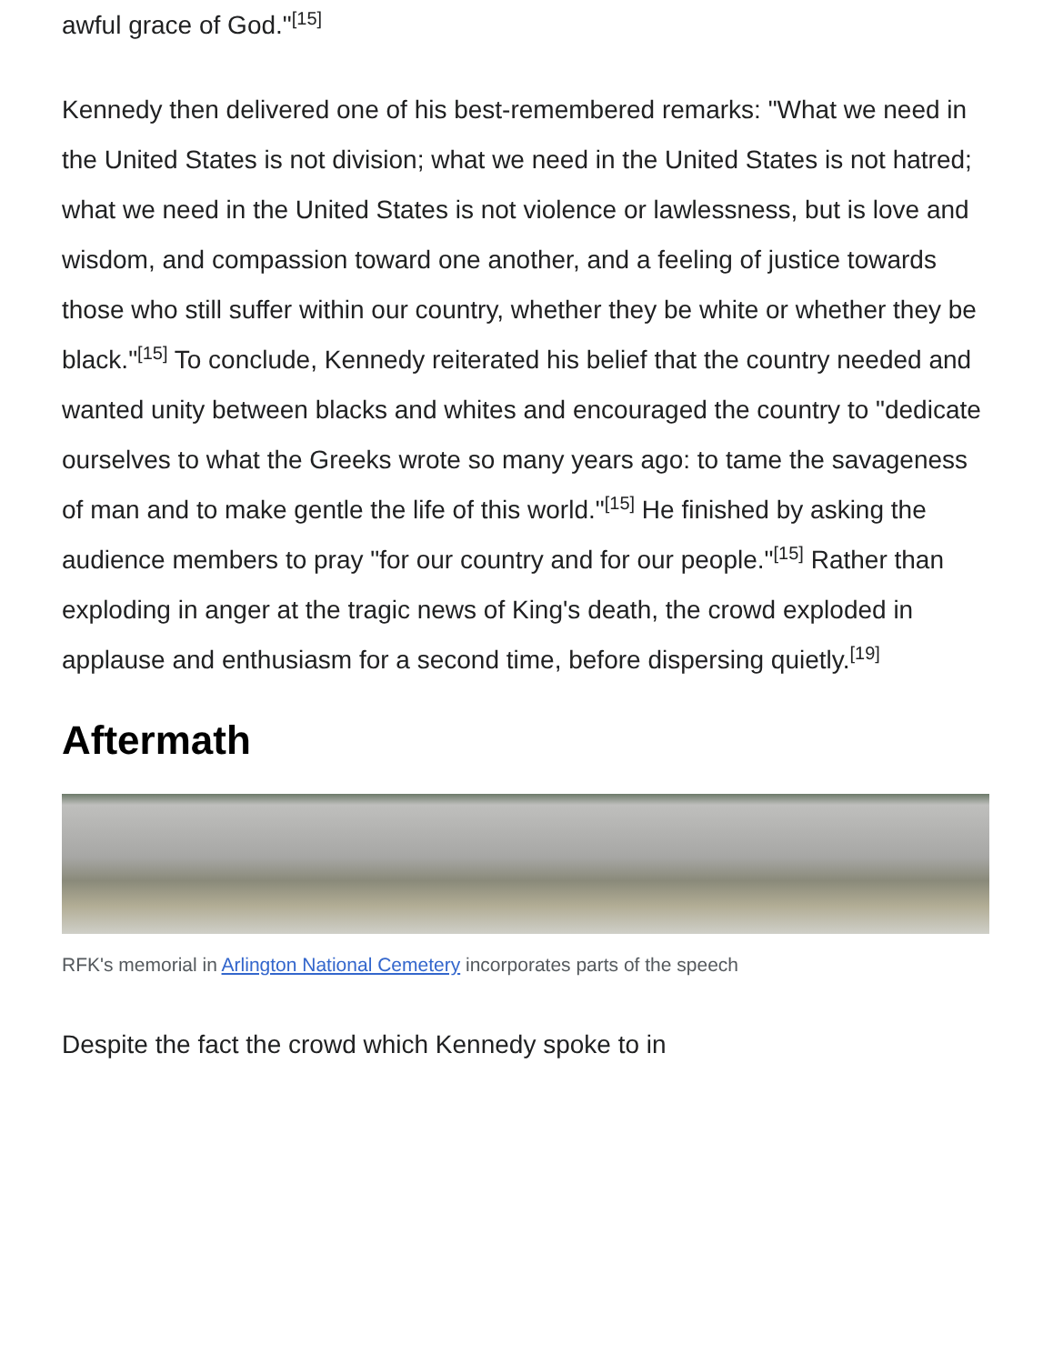awful grace of God."<sup>[15]</sup>
Kennedy then delivered one of his best-remembered remarks: "What we need in the United States is not division; what we need in the United States is not hatred; what we need in the United States is not violence or lawlessness, but is love and wisdom, and compassion toward one another, and a feeling of justice towards those who still suffer within our country, whether they be white or whether they be black."<sup>[15]</sup> To conclude, Kennedy reiterated his belief that the country needed and wanted unity between blacks and whites and encouraged the country to "dedicate ourselves to what the Greeks wrote so many years ago: to tame the savageness of man and to make gentle the life of this world."<sup>[15]</sup> He finished by asking the audience members to pray "for our country and for our people."<sup>[15]</sup> Rather than exploding in anger at the tragic news of King's death, the crowd exploded in applause and enthusiasm for a second time, before dispersing quietly.<sup>[19]</sup>
Aftermath
RFK's memorial in Arlington National Cemetery incorporates parts of the speech
Despite the fact the crowd which Kennedy spoke to in